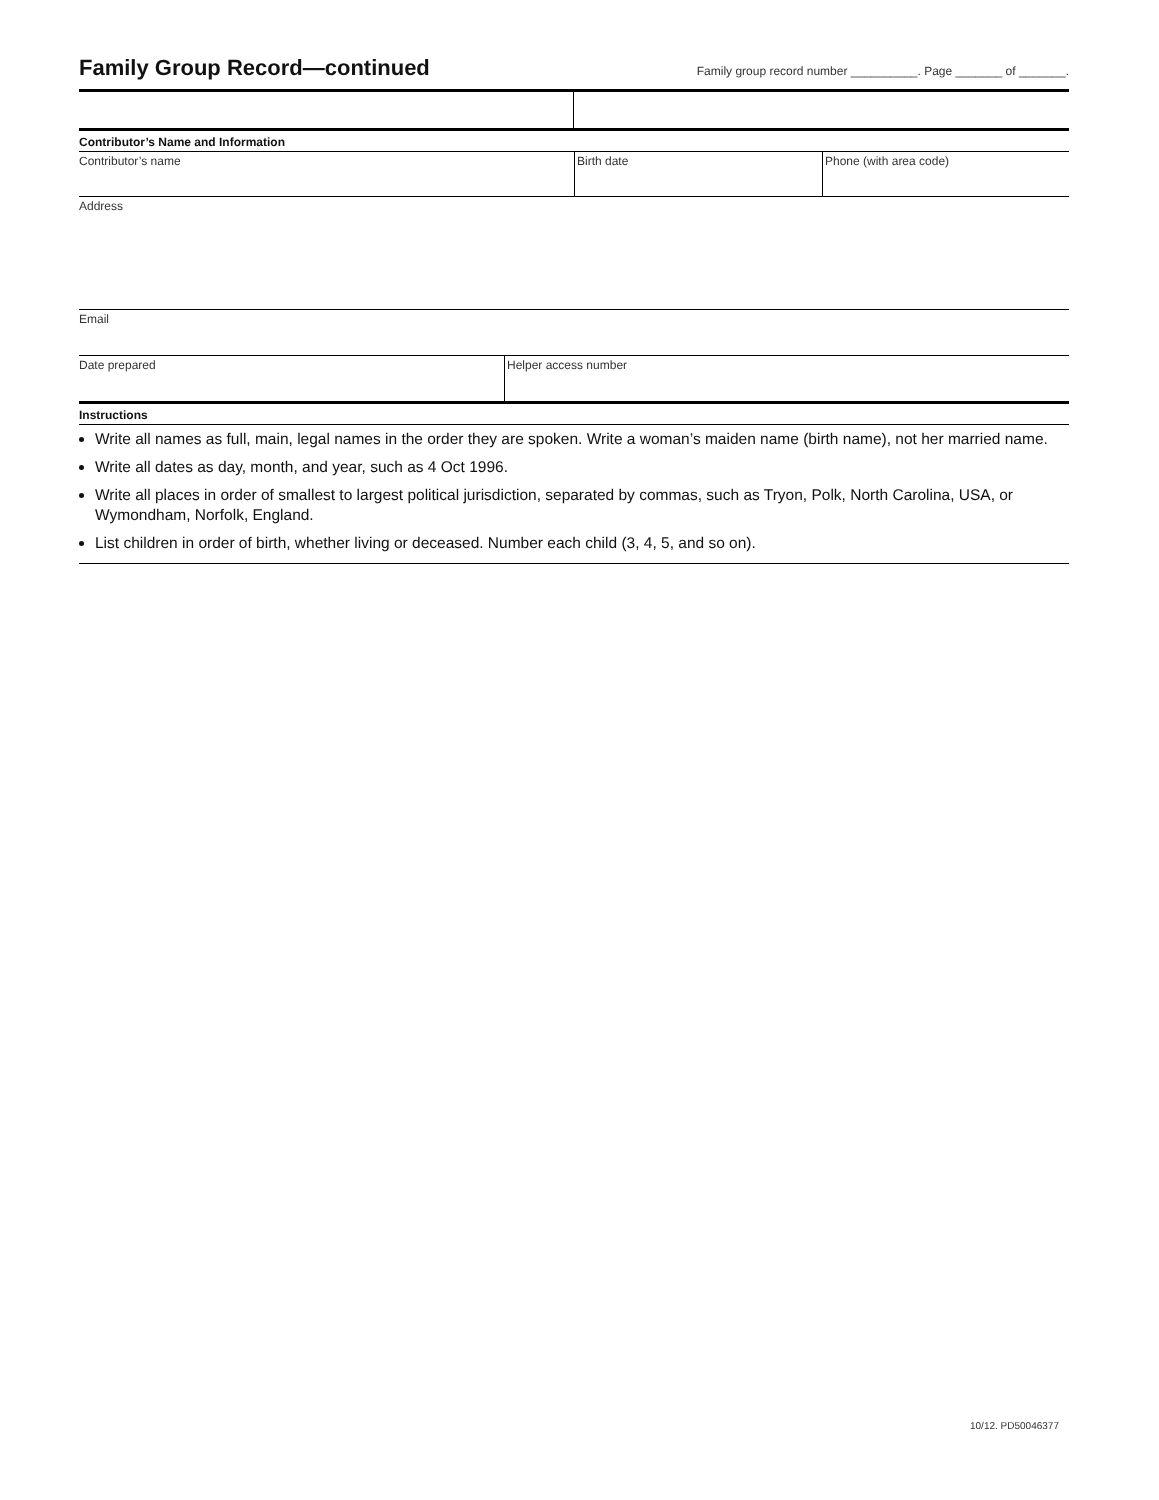Family Group Record—continued
Family group record number __________. Page _______ of _______.
Contributor’s Name and Information
Contributor’s name Birth date Phone (with area code)
Address
Email
Date prepared Helper access number
Instructions
Write all names as full, main, legal names in the order they are spoken. Write a woman’s maiden name (birth name), not her married name.
Write all dates as day, month, and year, such as 4 Oct 1996.
Write all places in order of smallest to largest political jurisdiction, separated by commas, such as Tryon, Polk, North Carolina, USA, or Wymondham, Norfolk, England.
List children in order of birth, whether living or deceased. Number each child (3, 4, 5, and so on).
10/12. PD50046377